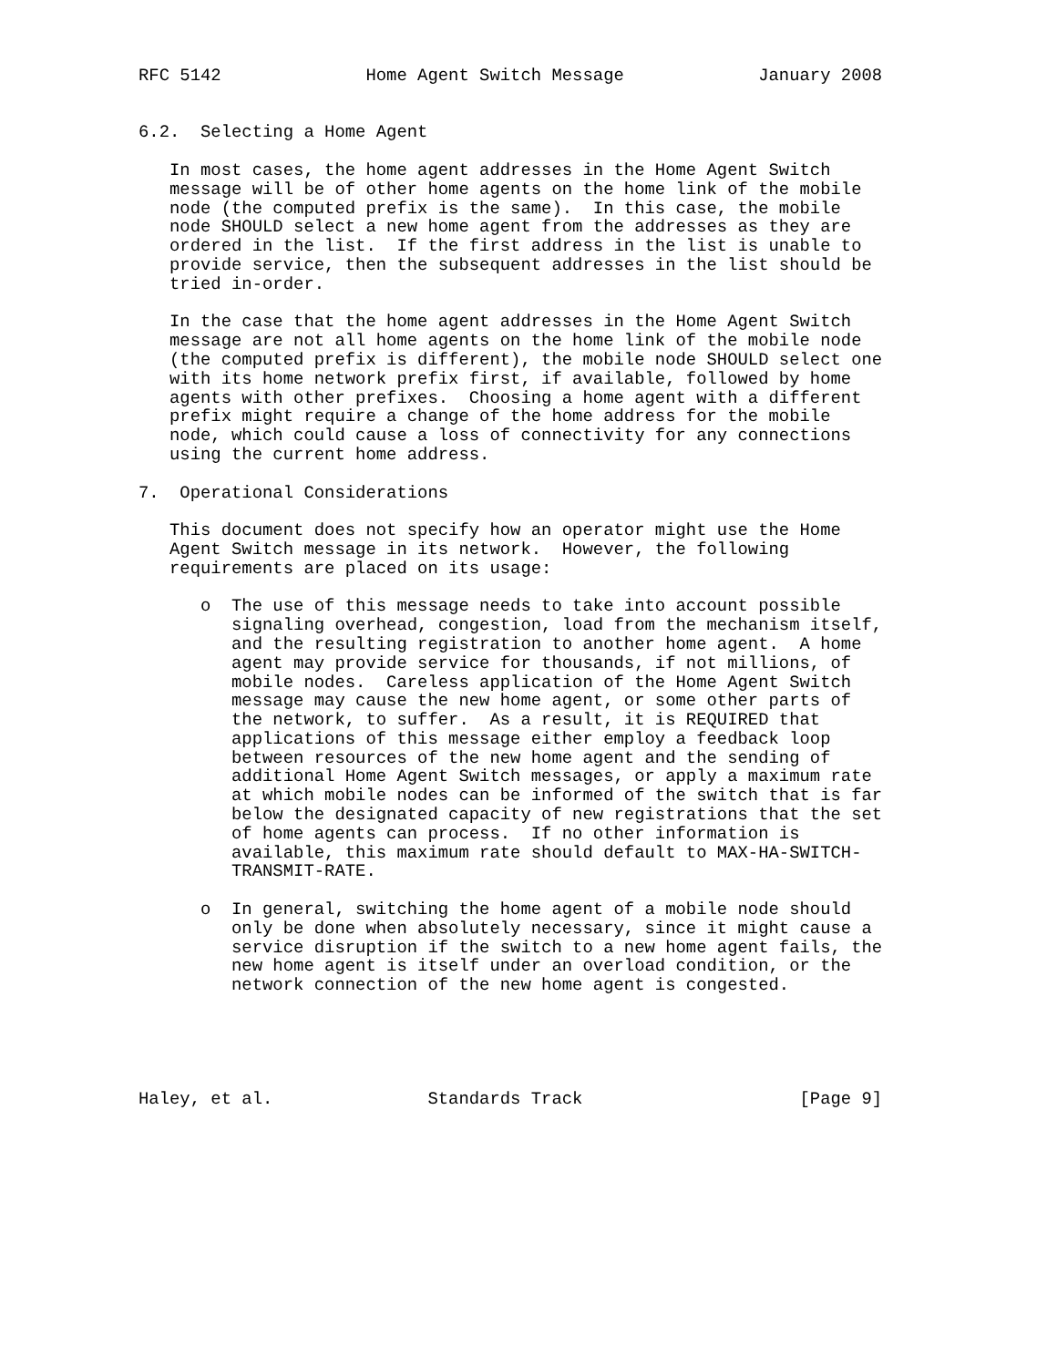RFC 5142              Home Agent Switch Message             January 2008


6.2.  Selecting a Home Agent

   In most cases, the home agent addresses in the Home Agent Switch
   message will be of other home agents on the home link of the mobile
   node (the computed prefix is the same).  In this case, the mobile
   node SHOULD select a new home agent from the addresses as they are
   ordered in the list.  If the first address in the list is unable to
   provide service, then the subsequent addresses in the list should be
   tried in-order.

   In the case that the home agent addresses in the Home Agent Switch
   message are not all home agents on the home link of the mobile node
   (the computed prefix is different), the mobile node SHOULD select one
   with its home network prefix first, if available, followed by home
   agents with other prefixes.  Choosing a home agent with a different
   prefix might require a change of the home address for the mobile
   node, which could cause a loss of connectivity for any connections
   using the current home address.

7.  Operational Considerations

   This document does not specify how an operator might use the Home
   Agent Switch message in its network.  However, the following
   requirements are placed on its usage:

      o  The use of this message needs to take into account possible
         signaling overhead, congestion, load from the mechanism itself,
         and the resulting registration to another home agent.  A home
         agent may provide service for thousands, if not millions, of
         mobile nodes.  Careless application of the Home Agent Switch
         message may cause the new home agent, or some other parts of
         the network, to suffer.  As a result, it is REQUIRED that
         applications of this message either employ a feedback loop
         between resources of the new home agent and the sending of
         additional Home Agent Switch messages, or apply a maximum rate
         at which mobile nodes can be informed of the switch that is far
         below the designated capacity of new registrations that the set
         of home agents can process.  If no other information is
         available, this maximum rate should default to MAX-HA-SWITCH-
         TRANSMIT-RATE.

      o  In general, switching the home agent of a mobile node should
         only be done when absolutely necessary, since it might cause a
         service disruption if the switch to a new home agent fails, the
         new home agent is itself under an overload condition, or the
         network connection of the new home agent is congested.





Haley, et al.               Standards Track                     [Page 9]